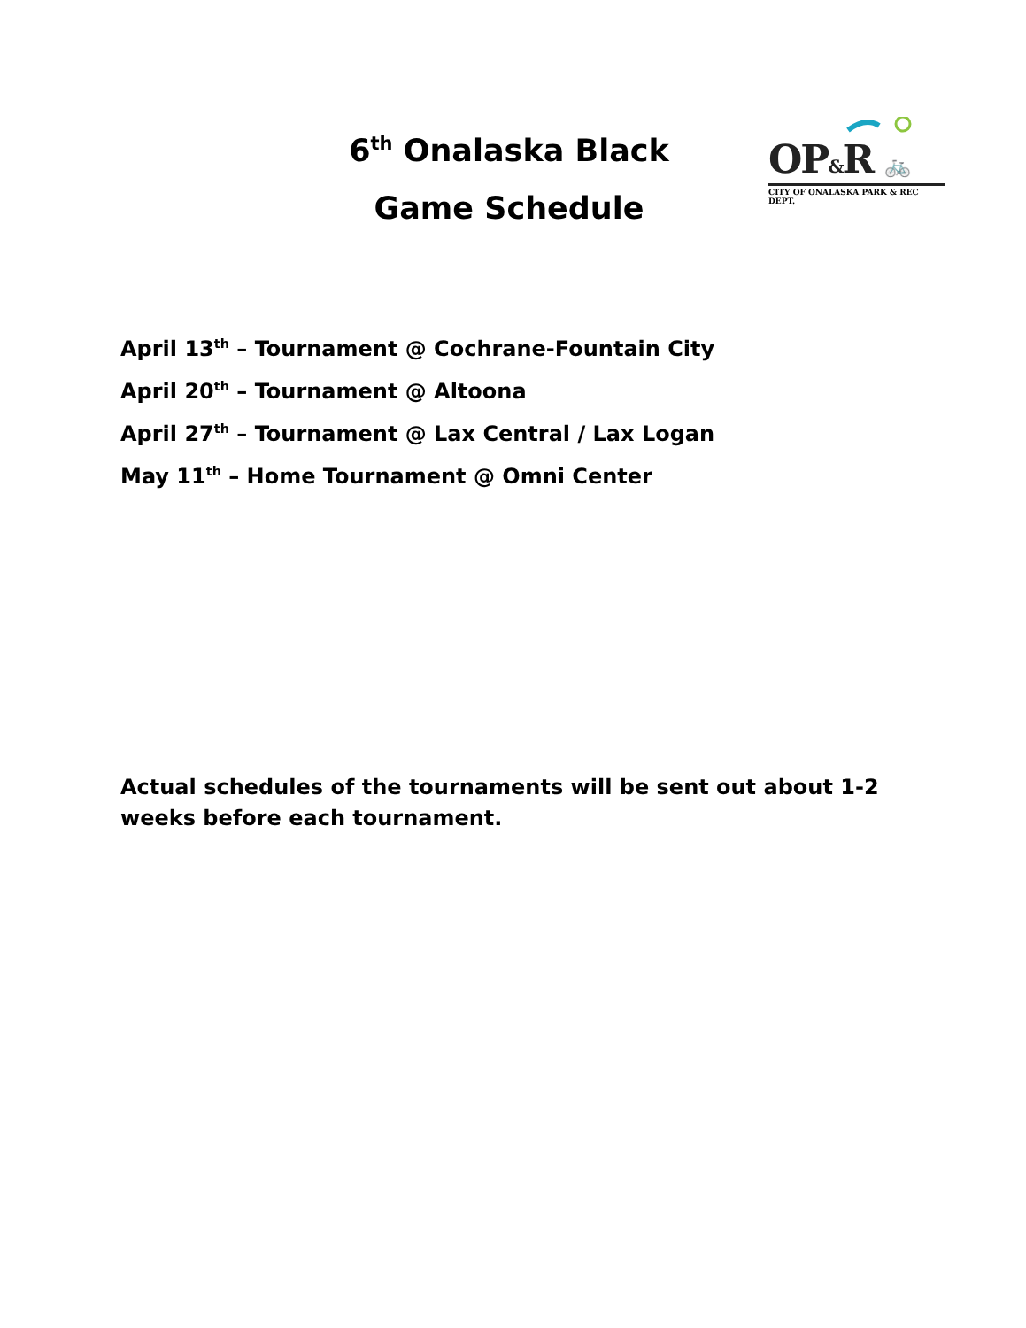6<sup>th</sup> Onalaska Black
Game Schedule
OP&R 🚲
CITY OF ONALASKA PARK & REC DEPT.
April 13<sup>th</sup> – Tournament @ Cochrane-Fountain City
April 20<sup>th</sup> – Tournament @ Altoona
April 27<sup>th</sup> – Tournament @ Lax Central / Lax Logan
May 11<sup>th</sup> – Home Tournament @ Omni Center
Actual schedules of the tournaments will be sent out about 1-2 weeks before each tournament.